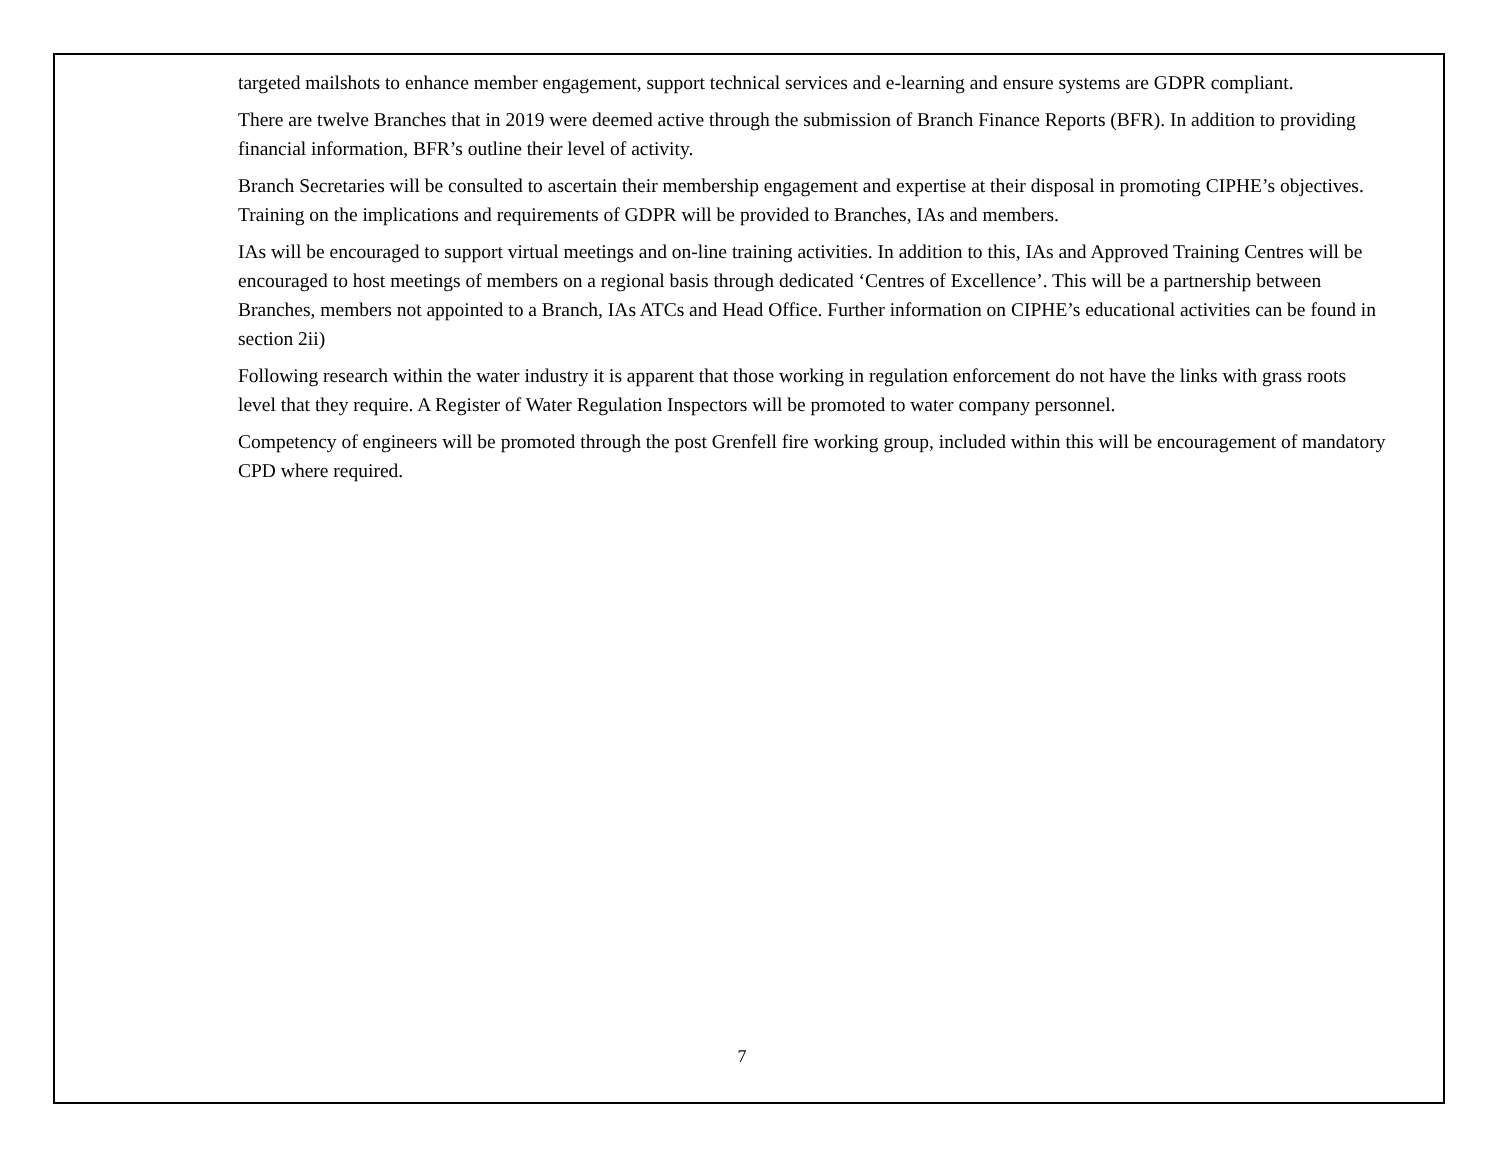targeted mailshots to enhance member engagement, support technical services and e-learning and ensure systems are GDPR compliant.
There are twelve Branches that in 2019 were deemed active through the submission of Branch Finance Reports (BFR). In addition to providing financial information, BFR’s outline their level of activity.
Branch Secretaries will be consulted to ascertain their membership engagement and expertise at their disposal in promoting CIPHE’s objectives. Training on the implications and requirements of GDPR will be provided to Branches, IAs and members.
IAs will be encouraged to support virtual meetings and on-line training activities. In addition to this, IAs and Approved Training Centres will be encouraged to host meetings of members on a regional basis through dedicated ‘Centres of Excellence’. This will be a partnership between Branches, members not appointed to a Branch, IAs ATCs and Head Office. Further information on CIPHE’s educational activities can be found in section 2ii)
Following research within the water industry it is apparent that those working in regulation enforcement do not have the links with grass roots level that they require. A Register of Water Regulation Inspectors will be promoted to water company personnel.
Competency of engineers will be promoted through the post Grenfell fire working group, included within this will be encouragement of mandatory CPD where required.
7